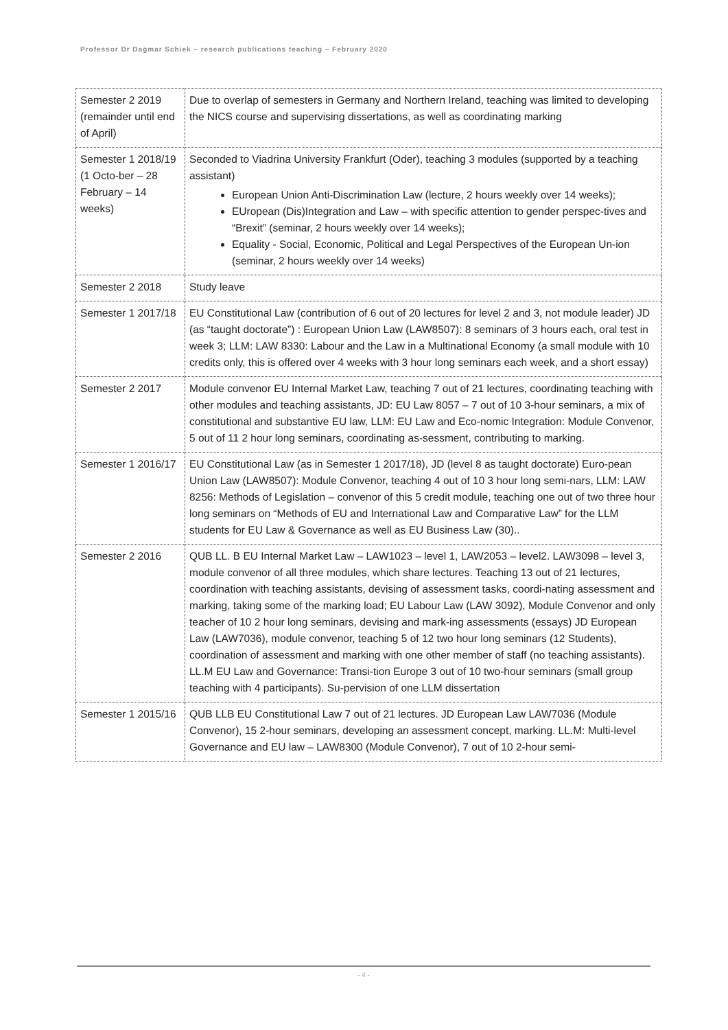Professor Dr Dagmar Schiek – research publications teaching – February 2020
| Semester 2 2019 (remainder until end of April) | Due to overlap of semesters in Germany and Northern Ireland, teaching was limited to developing the NICS course and supervising dissertations, as well as coordinating marking |
| Semester 1 2018/19 (1 Octo-ber – 28 February – 14 weeks) | Seconded to Viadrina University Frankfurt (Oder), teaching 3 modules (supported by a teaching assistant) European Union Anti-Discrimination Law (lecture, 2 hours weekly over 14 weeks); EUropean (Dis)Integration and Law – with specific attention to gender perspec-tives and “Brexit” (seminar, 2 hours weekly over 14 weeks); Equality - Social, Economic, Political and Legal Perspectives of the European Un-ion (seminar, 2 hours weekly over 14 weeks) |
| Semester 2 2018 | Study leave |
| Semester 1 2017/18 | EU Constitutional Law (contribution of 6 out of 20 lectures for level 2 and 3, not module leader) JD (as “taught doctorate”) : European Union Law (LAW8507): 8 seminars of 3 hours each, oral test in week 3; LLM: LAW 8330: Labour and the Law in a Multinational Economy (a small module with 10 credits only, this is offered over 4 weeks with 3 hour long seminars each week, and a short essay) |
| Semester 2 2017 | Module convenor EU Internal Market Law, teaching 7 out of 21 lectures, coordinating teaching with other modules and teaching assistants, JD: EU Law 8057 – 7 out of 10 3-hour seminars, a mix of constitutional and substantive EU law, LLM: EU Law and Eco-nomic Integration: Module Convenor, 5 out of 11 2 hour long seminars, coordinating as-sessment, contributing to marking. |
| Semester 1 2016/17 | EU Constitutional Law (as in Semester 1 2017/18), JD (level 8 as taught doctorate) Euro-pean Union Law (LAW8507): Module Convenor, teaching 4 out of 10 3 hour long semi-nars, LLM: LAW 8256: Methods of Legislation – convenor of this 5 credit module, teaching one out of two three hour long seminars on “Methods of EU and International Law and Comparative Law” for the LLM students for EU Law & Governance as well as EU Business Law (30).. |
| Semester 2 2016 | QUB LL. B EU Internal Market Law – LAW1023 – level 1, LAW2053 – level2. LAW3098 – level 3, module convenor of all three modules, which share lectures. Teaching 13 out of 21 lectures, coordination with teaching assistants, devising of assessment tasks, coordi-nating assessment and marking, taking some of the marking load; EU Labour Law (LAW 3092), Module Convenor and only teacher of 10 2 hour long seminars, devising and mark-ing assessments (essays) JD European Law (LAW7036), module convenor, teaching 5 of 12 two hour long seminars (12 Students), coordination of assessment and marking with one other member of staff (no teaching assistants). LL.M EU Law and Governance: Transi-tion Europe 3 out of 10 two-hour seminars (small group teaching with 4 participants). Su-pervision of one LLM dissertation |
| Semester 1 2015/16 | QUB LLB EU Constitutional Law 7 out of 21 lectures. JD European Law LAW7036 (Module Convenor), 15 2-hour seminars, developing an assessment concept, marking. LL.M: Multi-level Governance and EU law – LAW8300 (Module Convenor), 7 out of 10 2-hour semi- |
- 4 -